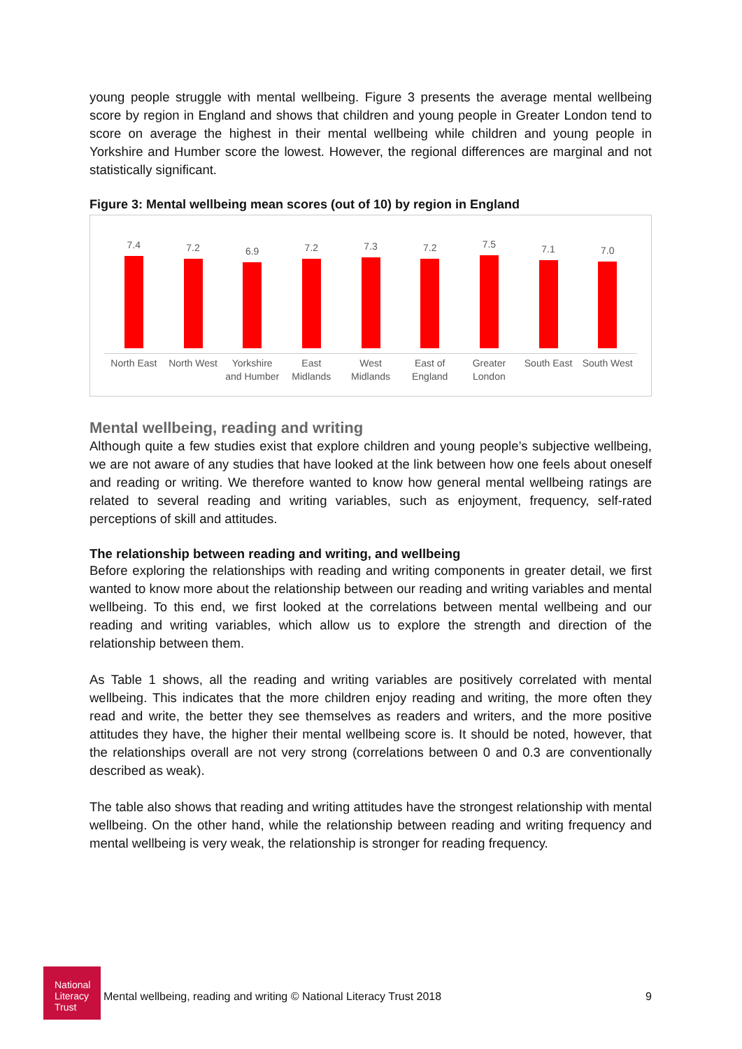young people struggle with mental wellbeing. Figure 3 presents the average mental wellbeing score by region in England and shows that children and young people in Greater London tend to score on average the highest in their mental wellbeing while children and young people in Yorkshire and Humber score the lowest. However, the regional differences are marginal and not statistically significant.
Figure 3: Mental wellbeing mean scores (out of 10) by region in England
7.4
North East
7.2
North West
6.9
Yorkshire
and Humber
7.2
East
Midlands
7.3
West
Midlands
7.2
East of
England
7.5
Greater
London
7.1
South East
7.0
South West
Mental wellbeing, reading and writing
Although quite a few studies exist that explore children and young people’s subjective wellbeing, we are not aware of any studies that have looked at the link between how one feels about oneself and reading or writing. We therefore wanted to know how general mental wellbeing ratings are related to several reading and writing variables, such as enjoyment, frequency, self-rated perceptions of skill and attitudes.
The relationship between reading and writing, and wellbeing
Before exploring the relationships with reading and writing components in greater detail, we first wanted to know more about the relationship between our reading and writing variables and mental wellbeing. To this end, we first looked at the correlations between mental wellbeing and our reading and writing variables, which allow us to explore the strength and direction of the relationship between them.
As Table 1 shows, all the reading and writing variables are positively correlated with mental wellbeing. This indicates that the more children enjoy reading and writing, the more often they read and write, the better they see themselves as readers and writers, and the more positive attitudes they have, the higher their mental wellbeing score is. It should be noted, however, that the relationships overall are not very strong (correlations between 0 and 0.3 are conventionally described as weak).
The table also shows that reading and writing attitudes have the strongest relationship with mental wellbeing. On the other hand, while the relationship between reading and writing frequency and mental wellbeing is very weak, the relationship is stronger for reading frequency.
National
Literacy
Trust
Mental wellbeing, reading and writing © National Literacy Trust 2018 9